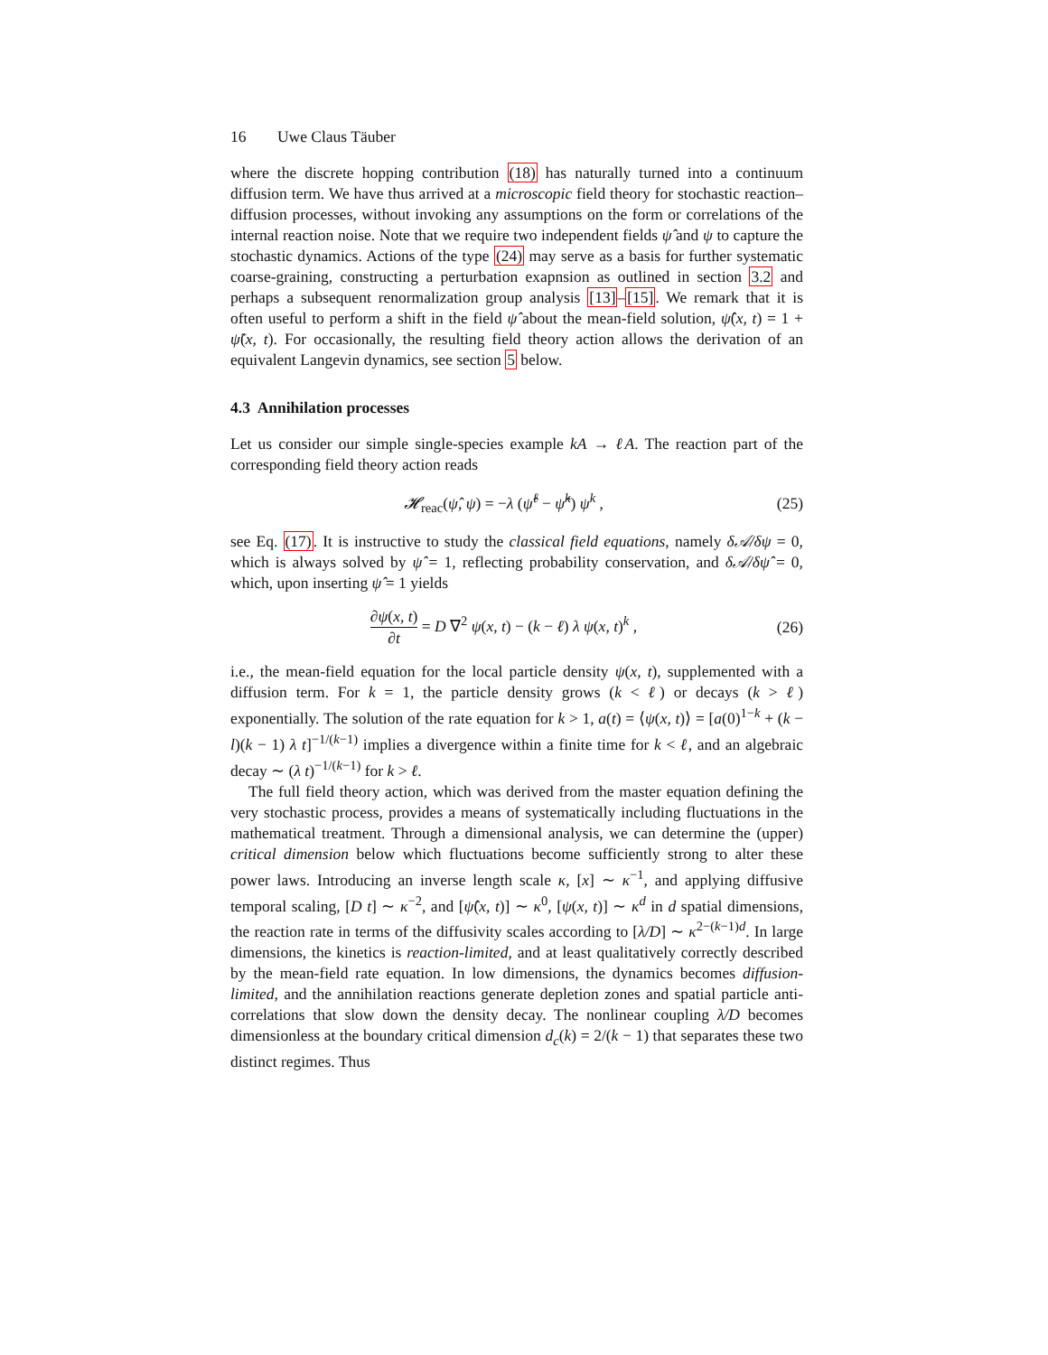16 Uwe Claus Täuber
where the discrete hopping contribution (18) has naturally turned into a continuum diffusion term. We have thus arrived at a microscopic field theory for stochastic reaction–diffusion processes, without invoking any assumptions on the form or correlations of the internal reaction noise. Note that we require two independent fields ψ̂ and ψ to capture the stochastic dynamics. Actions of the type (24) may serve as a basis for further systematic coarse-graining, constructing a perturbation exapnsion as outlined in section 3.2 and perhaps a subsequent renormalization group analysis [13]–[15]. We remark that it is often useful to perform a shift in the field ψ̂ about the mean-field solution, ψ̂(x, t) = 1 + ψ̃(x, t). For occasionally, the resulting field theory action allows the derivation of an equivalent Langevin dynamics, see section 5 below.
4.3 Annihilation processes
Let us consider our simple single-species example kA → ℓA. The reaction part of the corresponding field theory action reads
𝓗<sub>reac</sub>(ψ̂, ψ) = −λ (ψ̂<sup>ℓ</sup> − ψ̂<sup>k</sup>) ψ<sup>k</sup> , (25)
see Eq. (17). It is instructive to study the classical field equations, namely δ𝒜/δψ = 0, which is always solved by ψ̂ = 1, reflecting probability conservation, and δ𝒜/δψ̂ = 0, which, upon inserting ψ̂ = 1 yields
∂ψ(x, t) ∂t = D ∇<sup>2</sup> ψ(x, t) − (k − ℓ) λ ψ(x, t)<sup>k</sup> , (26)
i.e., the mean-field equation for the local particle density ψ(x, t), supplemented with a diffusion term. For k = 1, the particle density grows (k < ℓ) or decays (k > ℓ) exponentially. The solution of the rate equation for k > 1, a(t) = ⟨ψ(x, t)⟩ = [a(0)<sup>1−k</sup> + (k − l)(k − 1) λ t]<sup>−1/(k−1)</sup> implies a divergence within a finite time for k < ℓ, and an algebraic decay ∼ (λ t)<sup>−1/(k−1)</sup> for k > ℓ.
The full field theory action, which was derived from the master equation defining the very stochastic process, provides a means of systematically including fluctuations in the mathematical treatment. Through a dimensional analysis, we can determine the (upper) critical dimension below which fluctuations become sufficiently strong to alter these power laws. Introducing an inverse length scale κ, [x] ∼ κ<sup>−1</sup>, and applying diffusive temporal scaling, [D t] ∼ κ<sup>−2</sup>, and [ψ̂(x, t)] ∼ κ<sup>0</sup>, [ψ(x, t)] ∼ κ<sup>d</sup> in d spatial dimensions, the reaction rate in terms of the diffusivity scales according to [λ/D] ∼ κ<sup>2−(k−1)d</sup>. In large dimensions, the kinetics is reaction-limited, and at least qualitatively correctly described by the mean-field rate equation. In low dimensions, the dynamics becomes diffusion-limited, and the annihilation reactions generate depletion zones and spatial particle anti-correlations that slow down the density decay. The nonlinear coupling λ/D becomes dimensionless at the boundary critical dimension d<sub>c</sub>(k) = 2/(k − 1) that separates these two distinct regimes. Thus